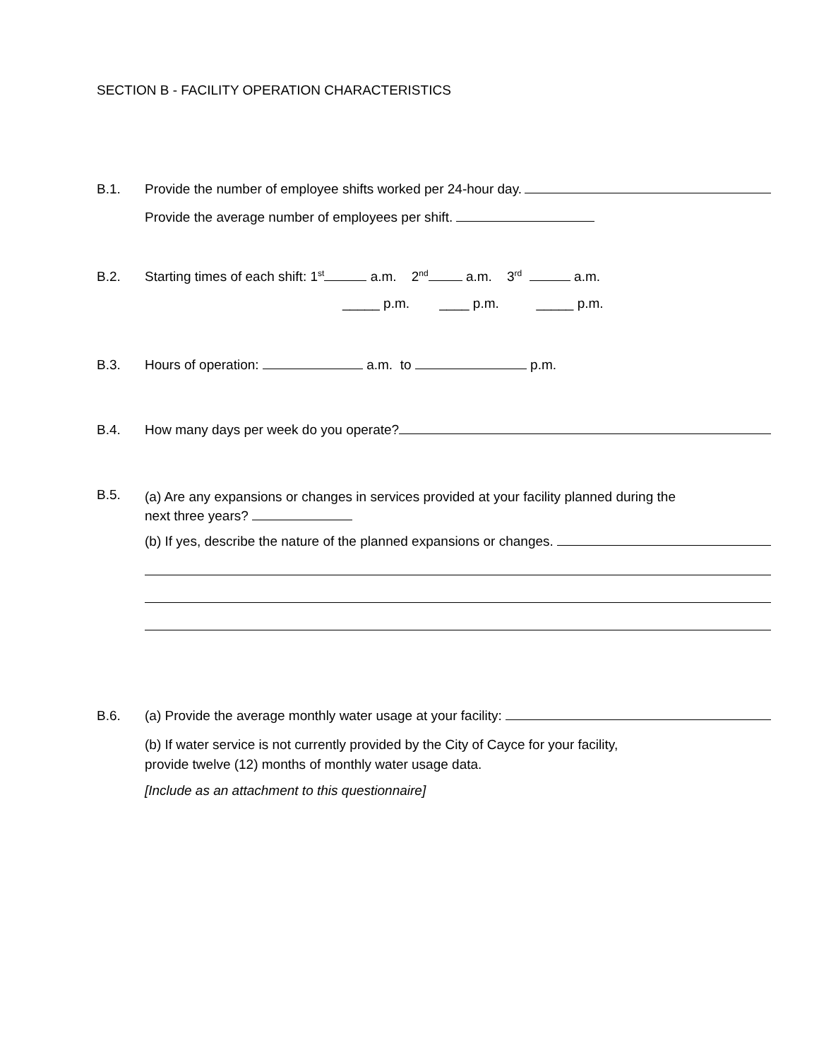SECTION B - FACILITY OPERATION CHARACTERISTICS
B.1. Provide the number of employee shifts worked per 24-hour day.
Provide the average number of employees per shift.
B.2. Starting times of each shift: 1<sup>st</sup> a.m. 2<sup>nd</sup> a.m. 3<sup>rd</sup> a.m.
_____ p.m. ____ p.m. _____ p.m.
B.3. Hours of operation: a.m. to p.m.
B.4. How many days per week do you operate?
B.5. (a) Are any expansions or changes in services provided at your facility planned during the next three years?
(b) If yes, describe the nature of the planned expansions or changes.
B.6. (a) Provide the average monthly water usage at your facility:
(b) If water service is not currently provided by the City of Cayce for your facility,
provide twelve (12) months of monthly water usage data.
[Include as an attachment to this questionnaire]